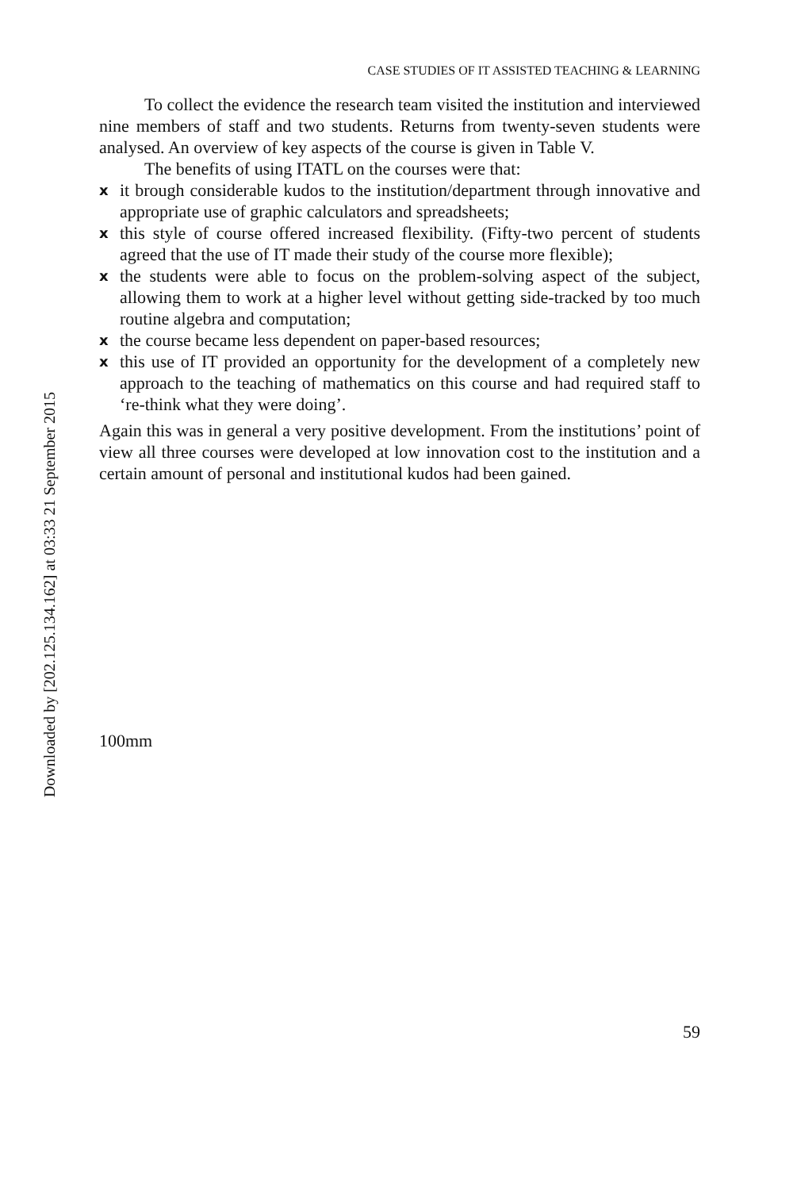Downloaded by [202.125.134.162] at 03:33 21 September 2015
CASE STUDIES OF IT ASSISTED TEACHING & LEARNING
To collect the evidence the research team visited the institution and interviewed nine members of staff and two students. Returns from twenty-seven students were analysed. An overview of key aspects of the course is given in Table V.
The benefits of using ITATL on the courses were that:
xit brough considerable kudos to the institution/department through innovative and appropriate use of graphic calculators and spreadsheets;
xthis style of course offered increased flexibility. (Fifty-two percent of students agreed that the use of IT made their study of the course more flexible);
xthe students were able to focus on the problem-solving aspect of the subject, allowing them to work at a higher level without getting side-tracked by too much routine algebra and computation;
xthe course became less dependent on paper-based resources;
xthis use of IT provided an opportunity for the development of a completely new approach to the teaching of mathematics on this course and had required staff to ‘re-think what they were doing’.
Again this was in general a very positive development. From the institutions’ point of view all three courses were developed at low innovation cost to the institution and a certain amount of personal and institutional kudos had been gained.
100mm
59